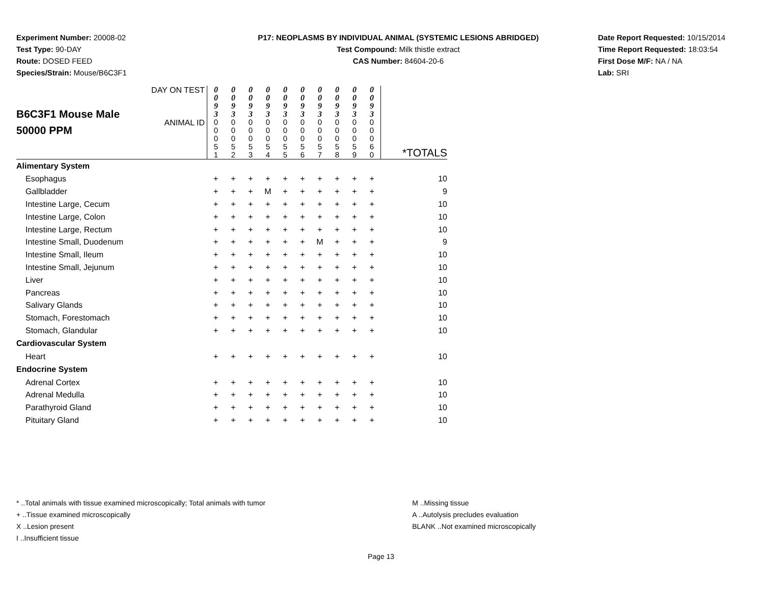Experiment Number: 20008-02
Test Type: 90-DAY
Route: DOSED FEED
Species/Strain: Mouse/B6C3F1
P17: NEOPLASMS BY INDIVIDUAL ANIMAL (SYSTEMIC LESIONS ABRIDGED)
Test Compound: Milk thistle extract
CAS Number: 84604-20-6
Date Report Requested: 10/15/2014
Time Report Requested: 18:03:54
First Dose M/F: NA / NA
Lab: SRI
| B6C3F1 Mouse Male 50000 PPM | DAY ON TEST | 0 0 9 3 | 0 0 9 3 | 0 0 9 3 | 0 0 9 3 | 0 0 9 3 | 0 0 9 3 | 0 0 9 3 | 0 0 9 3 | 0 0 9 3 | 0 0 9 3 | |
| | ANIMAL ID | 0 0 0 5 1 | 0 0 0 5 2 | 0 0 0 5 3 | 0 0 0 5 4 | 0 0 0 5 5 | 0 0 0 5 6 | 0 0 0 5 7 | 0 0 0 5 8 | 0 0 0 5 9 | 0 0 0 6 0 | *TOTALS |
| Alimentary System | | | | | | | | | | | | |
| Esophagus | | + | + | + | + | + | + | + | + | + | + | 10 |
| Gallbladder | | + | + | + | M | + | + | + | + | + | + | 9 |
| Intestine Large, Cecum | | + | + | + | + | + | + | + | + | + | + | 10 |
| Intestine Large, Colon | | + | + | + | + | + | + | + | + | + | + | 10 |
| Intestine Large, Rectum | | + | + | + | + | + | + | + | + | + | + | 10 |
| Intestine Small, Duodenum | | + | + | + | + | + | + | M | + | + | + | 9 |
| Intestine Small, Ileum | | + | + | + | + | + | + | + | + | + | + | 10 |
| Intestine Small, Jejunum | | + | + | + | + | + | + | + | + | + | + | 10 |
| Liver | | + | + | + | + | + | + | + | + | + | + | 10 |
| Pancreas | | + | + | + | + | + | + | + | + | + | + | 10 |
| Salivary Glands | | + | + | + | + | + | + | + | + | + | + | 10 |
| Stomach, Forestomach | | + | + | + | + | + | + | + | + | + | + | 10 |
| Stomach, Glandular | | + | + | + | + | + | + | + | + | + | + | 10 |
| Cardiovascular System | | | | | | | | | | | | |
| Heart | | + | + | + | + | + | + | + | + | + | + | 10 |
| Endocrine System | | | | | | | | | | | | |
| Adrenal Cortex | | + | + | + | + | + | + | + | + | + | + | 10 |
| Adrenal Medulla | | + | + | + | + | + | + | + | + | + | + | 10 |
| Parathyroid Gland | | + | + | + | + | + | + | + | + | + | + | 10 |
| Pituitary Gland | | + | + | + | + | + | + | + | + | + | + | 10 |
* ..Total animals with tissue examined microscopically; Total animals with tumor
+ ..Tissue examined microscopically
X ..Lesion present
I ..Insufficient tissue
M ..Missing tissue
A ..Autolysis precludes evaluation
BLANK ..Not examined microscopically
Page 13